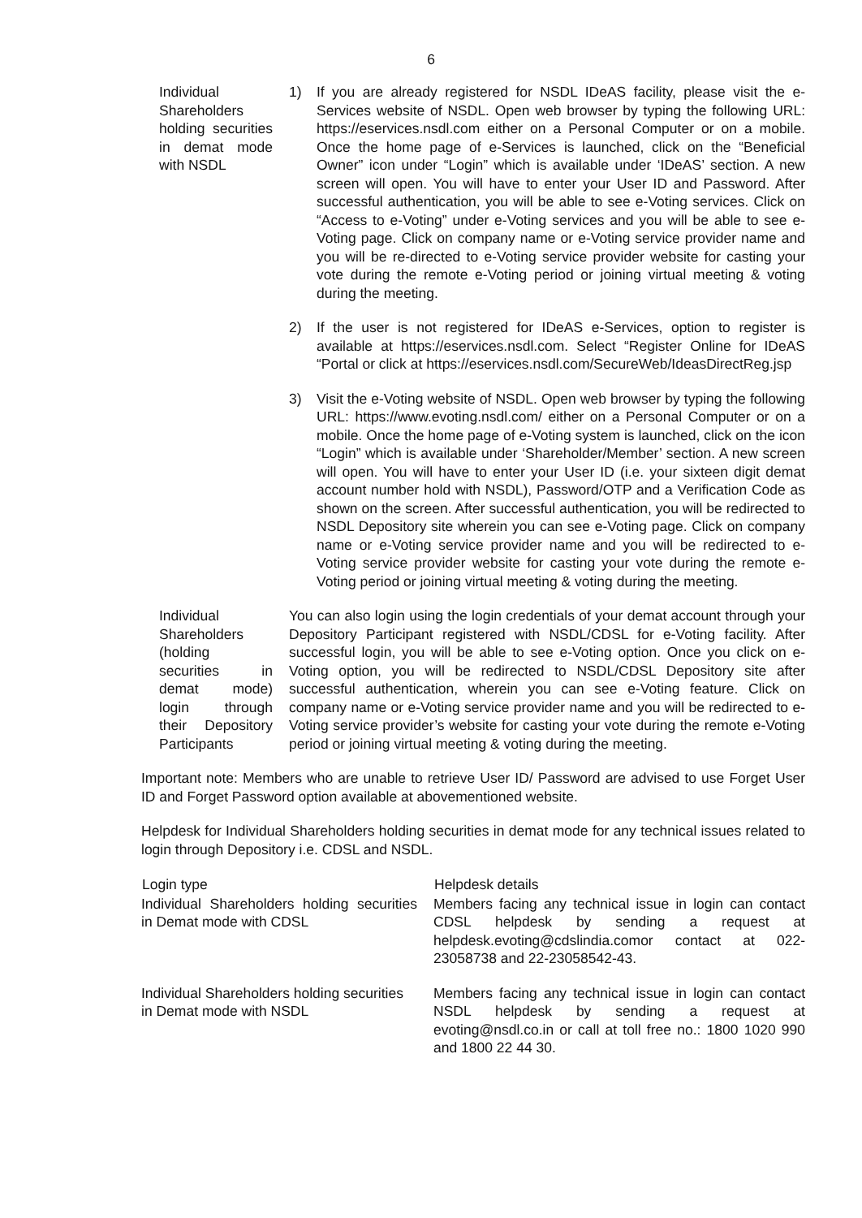6
| Individual Shareholders holding securities in demat mode with NSDL | 1) If you are already registered for NSDL IDeAS facility, please visit the e-Services website of NSDL. Open web browser by typing the following URL: https://eservices.nsdl.com either on a Personal Computer or on a mobile. Once the home page of e-Services is launched, click on the “Beneficial Owner” icon under “Login” which is available under ‘IDeAS’ section. A new screen will open. You will have to enter your User ID and Password. After successful authentication, you will be able to see e-Voting services. Click on “Access to e-Voting” under e-Voting services and you will be able to see e-Voting page. Click on company name or e-Voting service provider name and you will be re-directed to e-Voting service provider website for casting your vote during the remote e-Voting period or joining virtual meeting & voting during the meeting. 2) If the user is not registered for IDeAS e-Services, option to register is available at https://eservices.nsdl.com. Select “Register Online for IDeAS “Portal or click at https://eservices.nsdl.com/SecureWeb/IdeasDirectReg.jsp 3) Visit the e-Voting website of NSDL. Open web browser by typing the following URL: https://www.evoting.nsdl.com/ either on a Personal Computer or on a mobile. Once the home page of e-Voting system is launched, click on the icon “Login” which is available under ‘Shareholder/Member’ section. A new screen will open. You will have to enter your User ID (i.e. your sixteen digit demat account number hold with NSDL), Password/OTP and a Verification Code as shown on the screen. After successful authentication, you will be redirected to NSDL Depository site wherein you can see e-Voting page. Click on company name or e-Voting service provider name and you will be redirected to e-Voting service provider website for casting your vote during the remote e-Voting period or joining virtual meeting & voting during the meeting. |
| Individual Shareholders (holding securities in demat mode) login through their Depository Participants | You can also login using the login credentials of your demat account through your Depository Participant registered with NSDL/CDSL for e-Voting facility. After successful login, you will be able to see e-Voting option. Once you click on e-Voting option, you will be redirected to NSDL/CDSL Depository site after successful authentication, wherein you can see e-Voting feature. Click on company name or e-Voting service provider name and you will be redirected to e-Voting service provider’s website for casting your vote during the remote e-Voting period or joining virtual meeting & voting during the meeting. |
Important note: Members who are unable to retrieve User ID/ Password are advised to use Forget User ID and Forget Password option available at abovementioned website.
Helpdesk for Individual Shareholders holding securities in demat mode for any technical issues related to login through Depository i.e. CDSL and NSDL.
| Login type | Helpdesk details |
| --- | --- |
| Individual Shareholders holding securities in Demat mode with CDSL | Members facing any technical issue in login can contact CDSL helpdesk by sending a request at helpdesk.evoting@cdslindia.comor contact at 022-23058738 and 22-23058542-43. |
| Individual Shareholders holding securities in Demat mode with NSDL | Members facing any technical issue in login can contact NSDL helpdesk by sending a request at evoting@nsdl.co.in or call at toll free no.: 1800 1020 990 and 1800 22 44 30. |